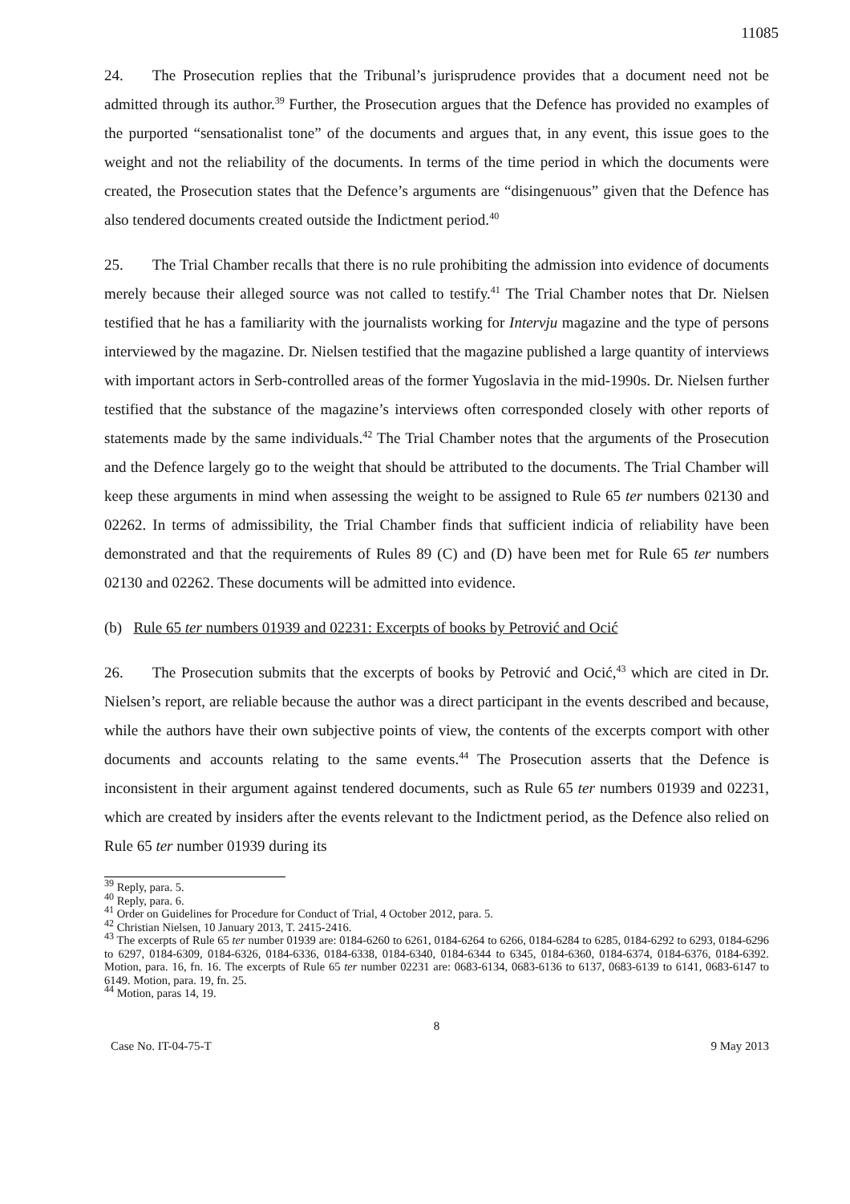11085
24. The Prosecution replies that the Tribunal’s jurisprudence provides that a document need not be admitted through its author.<sup>39</sup> Further, the Prosecution argues that the Defence has provided no examples of the purported “sensationalist tone” of the documents and argues that, in any event, this issue goes to the weight and not the reliability of the documents. In terms of the time period in which the documents were created, the Prosecution states that the Defence’s arguments are “disingenuous” given that the Defence has also tendered documents created outside the Indictment period.<sup>40</sup>
25. The Trial Chamber recalls that there is no rule prohibiting the admission into evidence of documents merely because their alleged source was not called to testify.<sup>41</sup> The Trial Chamber notes that Dr. Nielsen testified that he has a familiarity with the journalists working for Intervju magazine and the type of persons interviewed by the magazine. Dr. Nielsen testified that the magazine published a large quantity of interviews with important actors in Serb-controlled areas of the former Yugoslavia in the mid-1990s. Dr. Nielsen further testified that the substance of the magazine’s interviews often corresponded closely with other reports of statements made by the same individuals.<sup>42</sup> The Trial Chamber notes that the arguments of the Prosecution and the Defence largely go to the weight that should be attributed to the documents. The Trial Chamber will keep these arguments in mind when assessing the weight to be assigned to Rule 65 ter numbers 02130 and 02262. In terms of admissibility, the Trial Chamber finds that sufficient indicia of reliability have been demonstrated and that the requirements of Rules 89 (C) and (D) have been met for Rule 65 ter numbers 02130 and 02262. These documents will be admitted into evidence.
(b) Rule 65 ter numbers 01939 and 02231: Excerpts of books by Petrović and Ocić
26. The Prosecution submits that the excerpts of books by Petrović and Ocić,<sup>43</sup> which are cited in Dr. Nielsen’s report, are reliable because the author was a direct participant in the events described and because, while the authors have their own subjective points of view, the contents of the excerpts comport with other documents and accounts relating to the same events.<sup>44</sup> The Prosecution asserts that the Defence is inconsistent in their argument against tendered documents, such as Rule 65 ter numbers 01939 and 02231, which are created by insiders after the events relevant to the Indictment period, as the Defence also relied on Rule 65 ter number 01939 during its
<sup>39</sup> Reply, para. 5.
<sup>40</sup> Reply, para. 6.
<sup>41</sup> Order on Guidelines for Procedure for Conduct of Trial, 4 October 2012, para. 5.
<sup>42</sup> Christian Nielsen, 10 January 2013, T. 2415-2416.
<sup>43</sup> The excerpts of Rule 65 ter number 01939 are: 0184-6260 to 6261, 0184-6264 to 6266, 0184-6284 to 6285, 0184-6292 to 6293, 0184-6296 to 6297, 0184-6309, 0184-6326, 0184-6336, 0184-6338, 0184-6340, 0184-6344 to 6345, 0184-6360, 0184-6374, 0184-6376, 0184-6392. Motion, para. 16, fn. 16. The excerpts of Rule 65 ter number 02231 are: 0683-6134, 0683-6136 to 6137, 0683-6139 to 6141, 0683-6147 to 6149. Motion, para. 19, fn. 25.
<sup>44</sup> Motion, paras 14, 19.
8
Case No. IT-04-75-T 9 May 2013